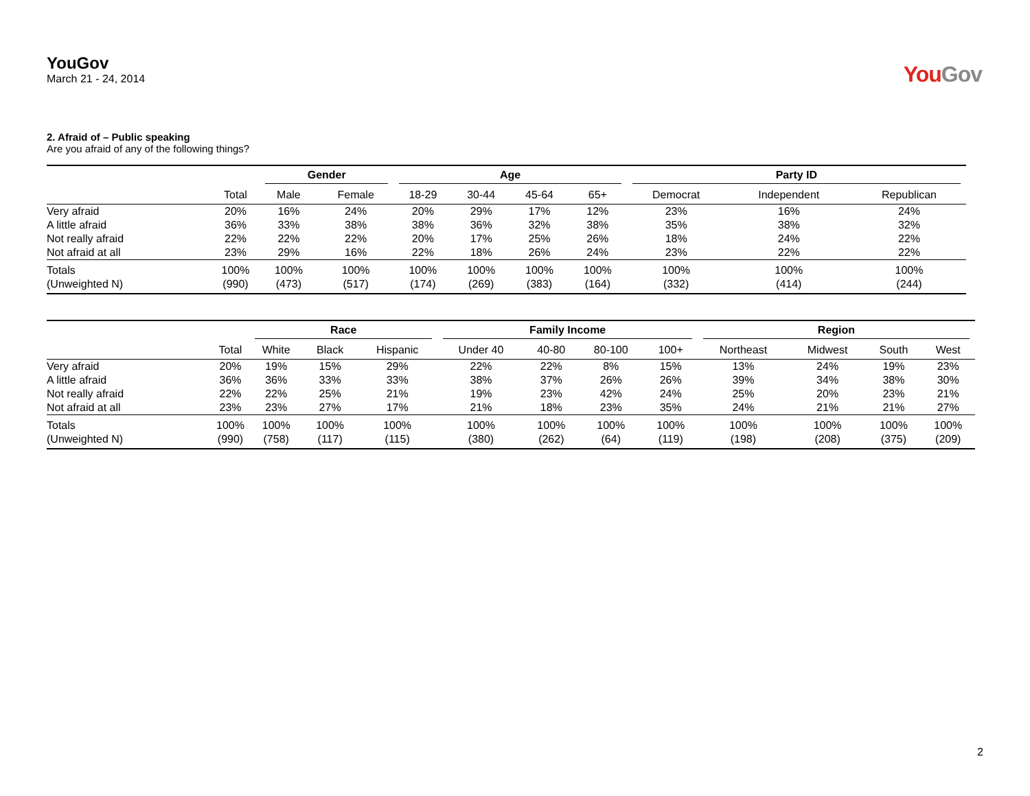YouGov
March 21 - 24, 2014
YouGov
2. Afraid of – Public speaking
Are you afraid of any of the following things?
| | | Gender | | Age | | | | Party ID | | |
| --- | --- | --- | --- | --- | --- | --- | --- | --- | --- | --- |
| | Total | Male | Female | 18-29 | 30-44 | 45-64 | 65+ | Democrat | Independent | Republican |
| Very afraid | 20% | 16% | 24% | 20% | 29% | 17% | 12% | 23% | 16% | 24% |
| A little afraid | 36% | 33% | 38% | 38% | 36% | 32% | 38% | 35% | 38% | 32% |
| Not really afraid | 22% | 22% | 22% | 20% | 17% | 25% | 26% | 18% | 24% | 22% |
| Not afraid at all | 23% | 29% | 16% | 22% | 18% | 26% | 24% | 23% | 22% | 22% |
| Totals | 100% | 100% | 100% | 100% | 100% | 100% | 100% | 100% | 100% | 100% |
| (Unweighted N) | (990) | (473) | (517) | (174) | (269) | (383) | (164) | (332) | (414) | (244) |
| | | Race | | | Family Income | | | | Region | | | |
| --- | --- | --- | --- | --- | --- | --- | --- | --- | --- | --- | --- | --- |
| | Total | White | Black | Hispanic | Under 40 | 40-80 | 80-100 | 100+ | Northeast | Midwest | South | West |
| Very afraid | 20% | 19% | 15% | 29% | 22% | 22% | 8% | 15% | 13% | 24% | 19% | 23% |
| A little afraid | 36% | 36% | 33% | 33% | 38% | 37% | 26% | 26% | 39% | 34% | 38% | 30% |
| Not really afraid | 22% | 22% | 25% | 21% | 19% | 23% | 42% | 24% | 25% | 20% | 23% | 21% |
| Not afraid at all | 23% | 23% | 27% | 17% | 21% | 18% | 23% | 35% | 24% | 21% | 21% | 27% |
| Totals | 100% | 100% | 100% | 100% | 100% | 100% | 100% | 100% | 100% | 100% | 100% | 100% |
| (Unweighted N) | (990) | (758) | (117) | (115) | (380) | (262) | (64) | (119) | (198) | (208) | (375) | (209) |
2